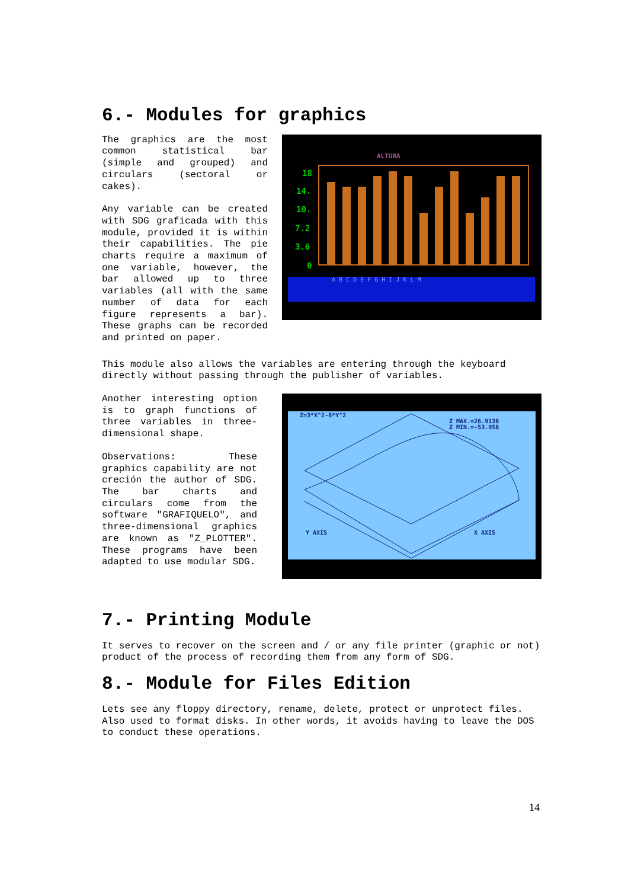6.- Modules for graphics
The graphics are the most common statistical bar (simple and grouped) and circulars (sectoral or cakes).
Any variable can be created with SDG graficada with this module, provided it is within their capabilities. The pie charts require a maximum of one variable, however, the bar allowed up to three variables (all with the same number of data for each figure represents a bar). These graphs can be recorded and printed on paper.
ALTURA
18
14.
10.
7.2
3.6
0
A B C D E F G H I J K L M
This module also allows the variables are entering through the keyboard directly without passing through the publisher of variables.
Another interesting option is to graph functions of three variables in three-dimensional shape.
Observations: These graphics capability are not creción the author of SDG. The bar charts and circulars come from the software "GRAFIQUELO", and three-dimensional graphics are known as "Z_PLOTTER". These programs have been adapted to use modular SDG.
Z=3*X^2-6*Y^2
Z MAX.=26.9136
Z MIN.=-53.956
Y AXIS
X AXIS
7.- Printing Module
It serves to recover on the screen and / or any file printer (graphic or not) product of the process of recording them from any form of SDG.
8.- Module for Files Edition
Lets see any floppy directory, rename, delete, protect or unprotect files. Also used to format disks. In other words, it avoids having to leave the DOS to conduct these operations.
14